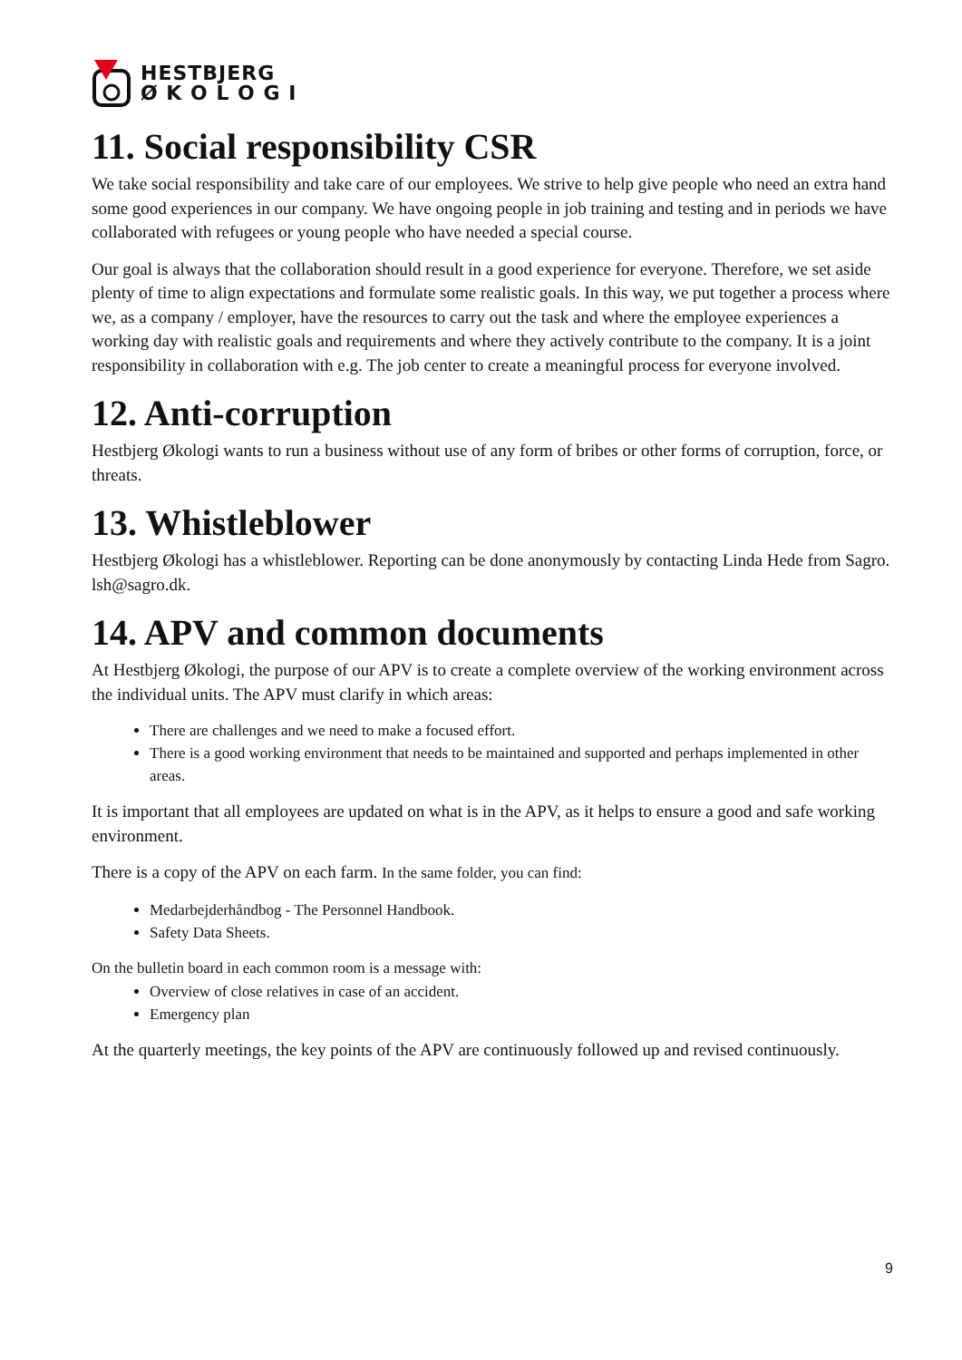HESTBJERG
Ø K O L O G I
11. Social responsibility CSR
We take social responsibility and take care of our employees. We strive to help give people who need an extra hand some good experiences in our company. We have ongoing people in job training and testing and in periods we have collaborated with refugees or young people who have needed a special course.
Our goal is always that the collaboration should result in a good experience for everyone. Therefore, we set aside plenty of time to align expectations and formulate some realistic goals. In this way, we put together a process where we, as a company / employer, have the resources to carry out the task and where the employee experiences a working day with realistic goals and requirements and where they actively contribute to the company. It is a joint responsibility in collaboration with e.g. The job center to create a meaningful process for everyone involved.
12. Anti-corruption
Hestbjerg Økologi wants to run a business without use of any form of bribes or other forms of corruption, force, or threats.
13. Whistleblower
Hestbjerg Økologi has a whistleblower. Reporting can be done anonymously by contacting Linda Hede from Sagro. lsh@sagro.dk.
14. APV and common documents
At Hestbjerg Økologi, the purpose of our APV is to create a complete overview of the working environment across the individual units. The APV must clarify in which areas:
There are challenges and we need to make a focused effort.
There is a good working environment that needs to be maintained and supported and perhaps implemented in other areas.
It is important that all employees are updated on what is in the APV, as it helps to ensure a good and safe working environment.
There is a copy of the APV on each farm. In the same folder, you can find:
Medarbejderhåndbog - The Personnel Handbook.
Safety Data Sheets.
On the bulletin board in each common room is a message with:
Overview of close relatives in case of an accident.
Emergency plan
At the quarterly meetings, the key points of the APV are continuously followed up and revised continuously.
9